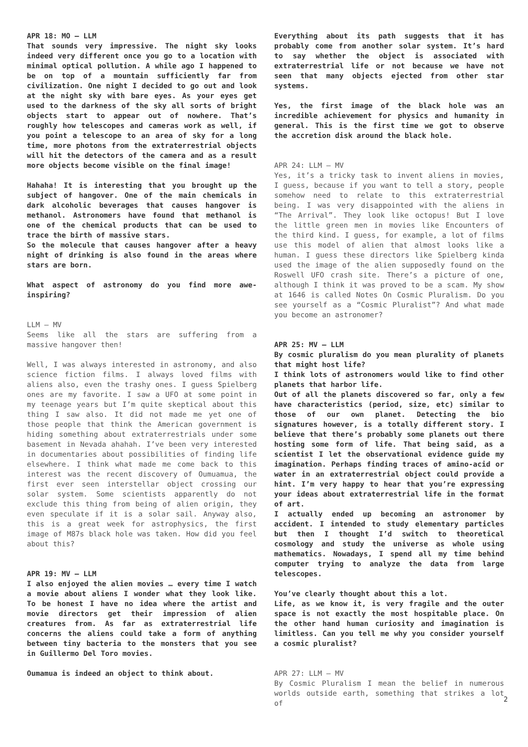APR 18: MO – LLM
That sounds very impressive. The night sky looks indeed very different once you go to a location with minimal optical pollution. A while ago I happened to be on top of a mountain sufficiently far from civilization. One night I decided to go out and look at the night sky with bare eyes. As your eyes get used to the darkness of the sky all sorts of bright objects start to appear out of nowhere. That’s roughly how telescopes and cameras work as well, if you point a telescope to an area of sky for a long time, more photons from the extraterrestrial objects will hit the detectors of the camera and as a result more objects become visible on the final image!
Hahaha! It is interesting that you brought up the subject of hangover. One of the main chemicals in dark alcoholic beverages that causes hangover is methanol. Astronomers have found that methanol is one of the chemical products that can be used to trace the birth of massive stars.
So the molecule that causes hangover after a heavy night of drinking is also found in the areas where stars are born.
What aspect of astronomy do you find more awe-inspiring?
LLM – MV
Seems like all the stars are suffering from a massive hangover then!
Well, I was always interested in astronomy, and also science fiction films. I always loved films with aliens also, even the trashy ones. I guess Spielberg ones are my favorite. I saw a UFO at some point in my teenage years but I’m quite skeptical about this thing I saw also. It did not made me yet one of those people that think the American government is hiding something about extraterrestrials under some basement in Nevada ahahah. I’ve been very interested in documentaries about possibilities of finding life elsewhere. I think what made me come back to this interest was the recent discovery of Oumuamua, the first ever seen interstellar object crossing our solar system. Some scientists apparently do not exclude this thing from being of alien origin, they even speculate if it is a solar sail. Anyway also, this is a great week for astrophysics, the first image of M87s black hole was taken. How did you feel about this?
APR 19: MV – LLM
I also enjoyed the alien movies … every time I watch a movie about aliens I wonder what they look like. To be honest I have no idea where the artist and movie directors get their impression of alien creatures from. As far as extraterrestrial life concerns the aliens could take a form of anything between tiny bacteria to the monsters that you see in Guillermo Del Toro movies.
Oumamua is indeed an object to think about.
Everything about its path suggests that it has probably come from another solar system. It’s hard to say whether the object is associated with extraterrestrial life or not because we have not seen that many objects ejected from other star systems.
Yes, the first image of the black hole was an incredible achievement for physics and humanity in general. This is the first time we got to observe the accretion disk around the black hole.
APR 24: LLM – MV
Yes, it’s a tricky task to invent aliens in movies, I guess, because if you want to tell a story, people somehow need to relate to this extraterrestrial being. I was very disappointed with the aliens in “The Arrival”. They look like octopus! But I love the little green men in movies like Encounters of the third kind. I guess, for example, a lot of films use this model of alien that almost looks like a human. I guess these directors like Spielberg kinda used the image of the alien supposedly found on the Roswell UFO crash site. There’s a picture of one, although I think it was proved to be a scam. My show at 1646 is called Notes On Cosmic Pluralism. Do you see yourself as a “Cosmic Pluralist”? And what made you become an astronomer?
APR 25: MV – LLM
By cosmic pluralism do you mean plurality of planets that might host life?
I think lots of astronomers would like to find other planets that harbor life.
Out of all the planets discovered so far, only a few have characteristics (period, size, etc) similar to those of our own planet. Detecting the bio signatures however, is a totally different story. I believe that there’s probably some planets out there hosting some form of life. That being said, as a scientist I let the observational evidence guide my imagination. Perhaps finding traces of amino-acid or water in an extraterrestrial object could provide a hint. I’m very happy to hear that you’re expressing your ideas about extraterrestrial life in the format of art.
I actually ended up becoming an astronomer by accident. I intended to study elementary particles but then I thought I’d switch to theoretical cosmology and study the universe as whole using mathematics. Nowadays, I spend all my time behind computer trying to analyze the data from large telescopes.
You’ve clearly thought about this a lot.
Life, as we know it, is very fragile and the outer space is not exactly the most hospitable place. On the other hand human curiosity and imagination is limitless. Can you tell me why you consider yourself a cosmic pluralist?
APR 27: LLM – MV
By Cosmic Pluralism I mean the belief in numerous worlds outside earth, something that strikes a lot of
2